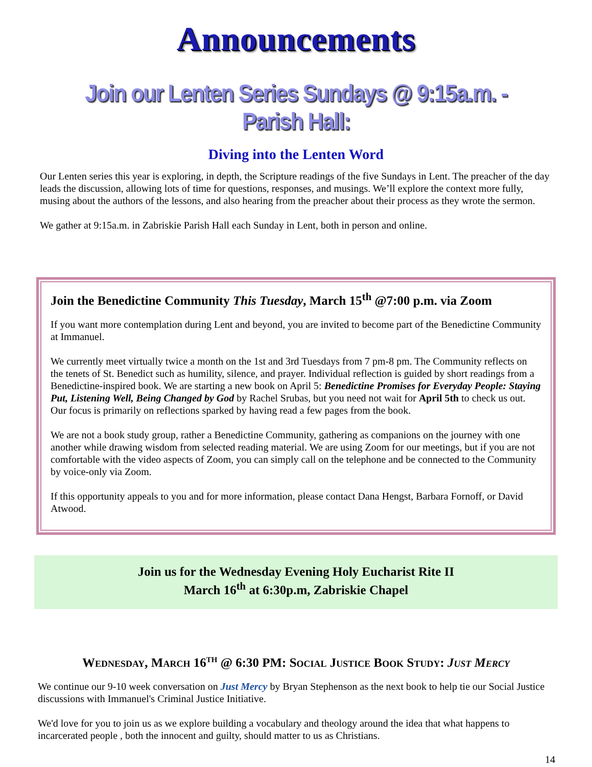Announcements
Join our Lenten Series Sundays @ 9:15a.m. - Parish Hall:
Diving into the Lenten Word
Our Lenten series this year is exploring, in depth, the Scripture readings of the five Sundays in Lent. The preacher of the day leads the discussion, allowing lots of time for questions, responses, and musings. We’ll explore the context more fully, musing about the authors of the lessons, and also hearing from the preacher about their process as they wrote the sermon.
We gather at 9:15a.m. in Zabriskie Parish Hall each Sunday in Lent, both in person and online.
Join the Benedictine Community This Tuesday, March 15<sup>th</sup> @7:00 p.m. via Zoom
If you want more contemplation during Lent and beyond, you are invited to become part of the Benedictine Community at Immanuel.
We currently meet virtually twice a month on the 1st and 3rd Tuesdays from 7 pm-8 pm. The Community reflects on the tenets of St. Benedict such as humility, silence, and prayer. Individual reflection is guided by short readings from a Benedictine-inspired book. We are starting a new book on April 5: Benedictine Promises for Everyday People: Staying Put, Listening Well, Being Changed by God by Rachel Srubas, but you need not wait for April 5th to check us out. Our focus is primarily on reflections sparked by having read a few pages from the book.
We are not a book study group, rather a Benedictine Community, gathering as companions on the journey with one another while drawing wisdom from selected reading material. We are using Zoom for our meetings, but if you are not comfortable with the video aspects of Zoom, you can simply call on the telephone and be connected to the Community by voice-only via Zoom.
If this opportunity appeals to you and for more information, please contact Dana Hengst, Barbara Fornoff, or David Atwood.
Join us for the Wednesday Evening Holy Eucharist Rite II
March 16<sup>th</sup> at 6:30p.m, Zabriskie Chapel
Wednesday, March 16<sup>th</sup> @ 6:30 PM: Social Justice Book Study: Just Mercy
We continue our 9-10 week conversation on Just Mercy by Bryan Stephenson as the next book to help tie our Social Justice discussions with Immanuel's Criminal Justice Initiative.
We'd love for you to join us as we explore building a vocabulary and theology around the idea that what happens to incarcerated people , both the innocent and guilty, should matter to us as Christians.
14